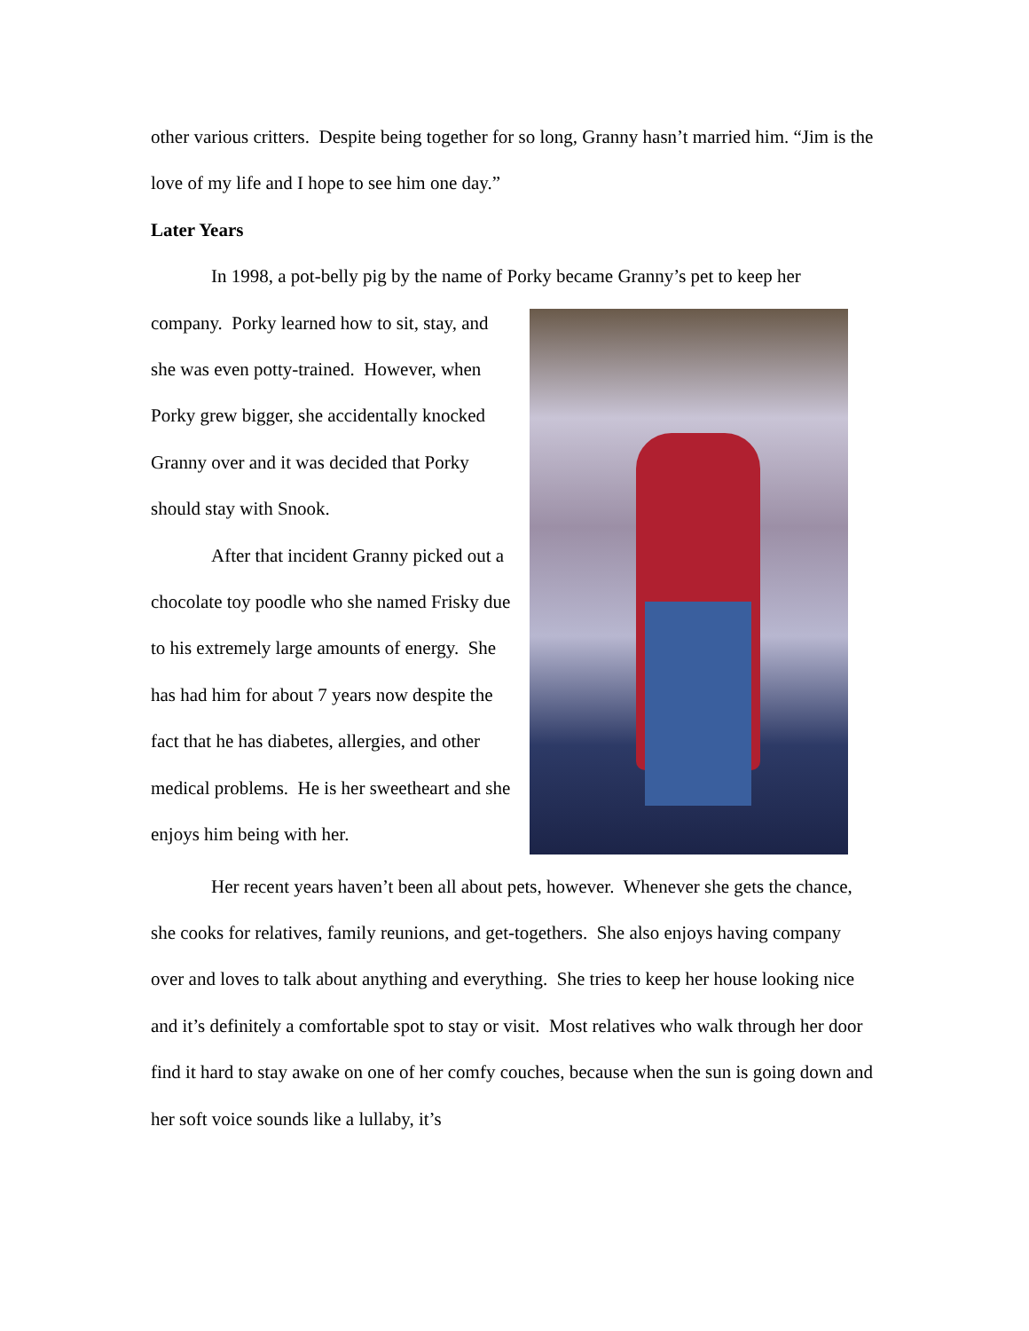other various critters. Despite being together for so long, Granny hasn’t married him. “Jim is the love of my life and I hope to see him one day.”
Later Years
In 1998, a pot-belly pig by the name of Porky became Granny’s pet to keep her
company. Porky learned how to sit, stay, and she was even potty-trained. However, when Porky grew bigger, she accidentally knocked Granny over and it was decided that Porky should stay with Snook.
After that incident Granny picked out a chocolate toy poodle who she named Frisky due to his extremely large amounts of energy. She has had him for about 7 years now despite the fact that he has diabetes, allergies, and other medical problems. He is her sweetheart and she enjoys him being with her.
Her recent years haven’t been all about pets, however. Whenever she gets the chance, she cooks for relatives, family reunions, and get-togethers. She also enjoys having company over and loves to talk about anything and everything. She tries to keep her house looking nice and it’s definitely a comfortable spot to stay or visit. Most relatives who walk through her door find it hard to stay awake on one of her comfy couches, because when the sun is going down and her soft voice sounds like a lullaby, it’s